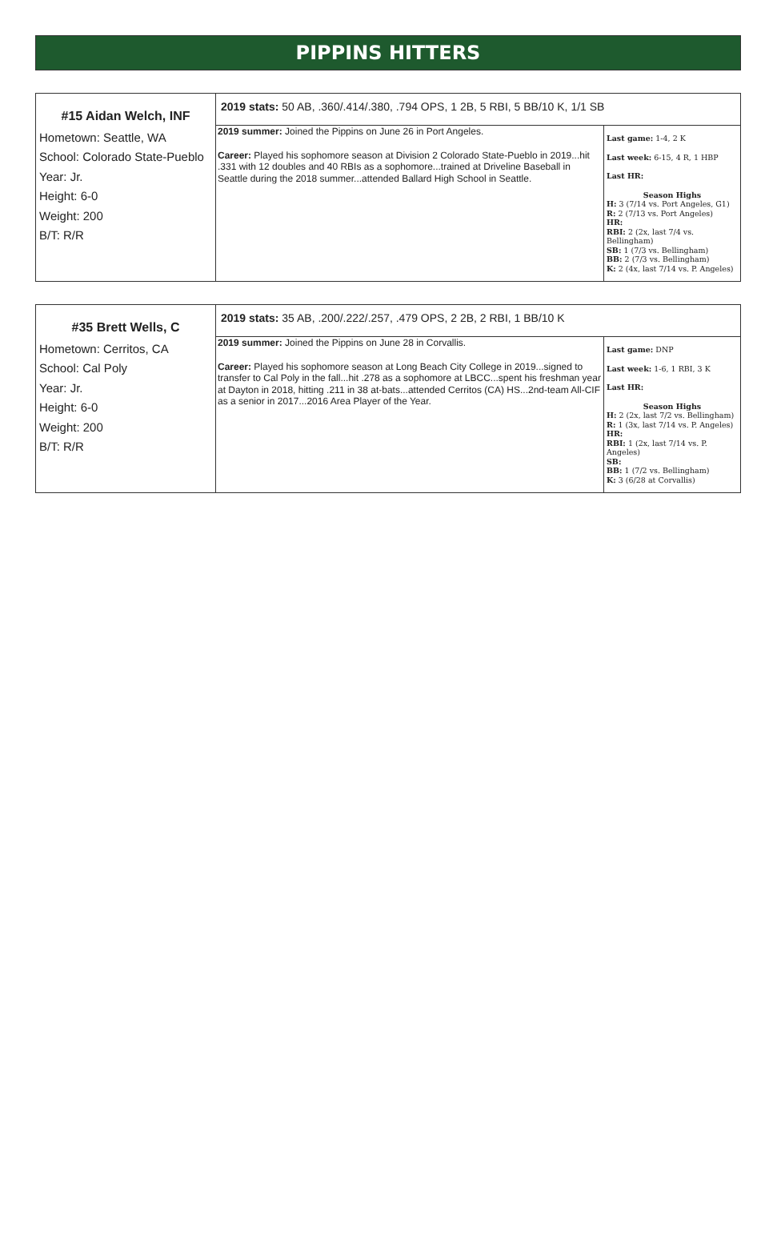PIPPINS HITTERS
| #15 Aidan Welch, INF Hometown: Seattle, WA School: Colorado State-Pueblo Year: Jr. Height: 6-0 Weight: 200 B/T: R/R | 2019 stats: 50 AB, .360/.414/.380, .794 OPS, 1 2B, 5 RBI, 5 BB/10 K, 1/1 SB | |
| | 2019 summer: Joined the Pippins on June 26 in Port Angeles. Career: Played his sophomore season at Division 2 Colorado State-Pueblo in 2019...hit .331 with 12 doubles and 40 RBIs as a sophomore...trained at Driveline Baseball in Seattle during the 2018 summer...attended Ballard High School in Seattle. | Last game: 1-4, 2 K Last week: 6-15, 4 R, 1 HBP Last HR: Season Highs H: 3 (7/14 vs. Port Angeles, G1) R: 2 (7/13 vs. Port Angeles) HR: RBI: 2 (2x, last 7/4 vs. Bellingham) SB: 1 (7/3 vs. Bellingham) BB: 2 (7/3 vs. Bellingham) K: 2 (4x, last 7/14 vs. P. Angeles) |
| #35 Brett Wells, C Hometown: Cerritos, CA School: Cal Poly Year: Jr. Height: 6-0 Weight: 200 B/T: R/R | 2019 stats: 35 AB, .200/.222/.257, .479 OPS, 2 2B, 2 RBI, 1 BB/10 K | |
| | 2019 summer: Joined the Pippins on June 28 in Corvallis. Career: Played his sophomore season at Long Beach City College in 2019...signed to transfer to Cal Poly in the fall...hit .278 as a sophomore at LBCC...spent his freshman year at Dayton in 2018, hitting .211 in 38 at-bats...attended Cerritos (CA) HS...2nd-team All-CIF as a senior in 2017...2016 Area Player of the Year. | Last game: DNP Last week: 1-6, 1 RBI, 3 K Last HR: Season Highs H: 2 (2x, last 7/2 vs. Bellingham) R: 1 (3x, last 7/14 vs. P. Angeles) HR: RBI: 1 (2x, last 7/14 vs. P. Angeles) SB: BB: 1 (7/2 vs. Bellingham) K: 3 (6/28 at Corvallis) |